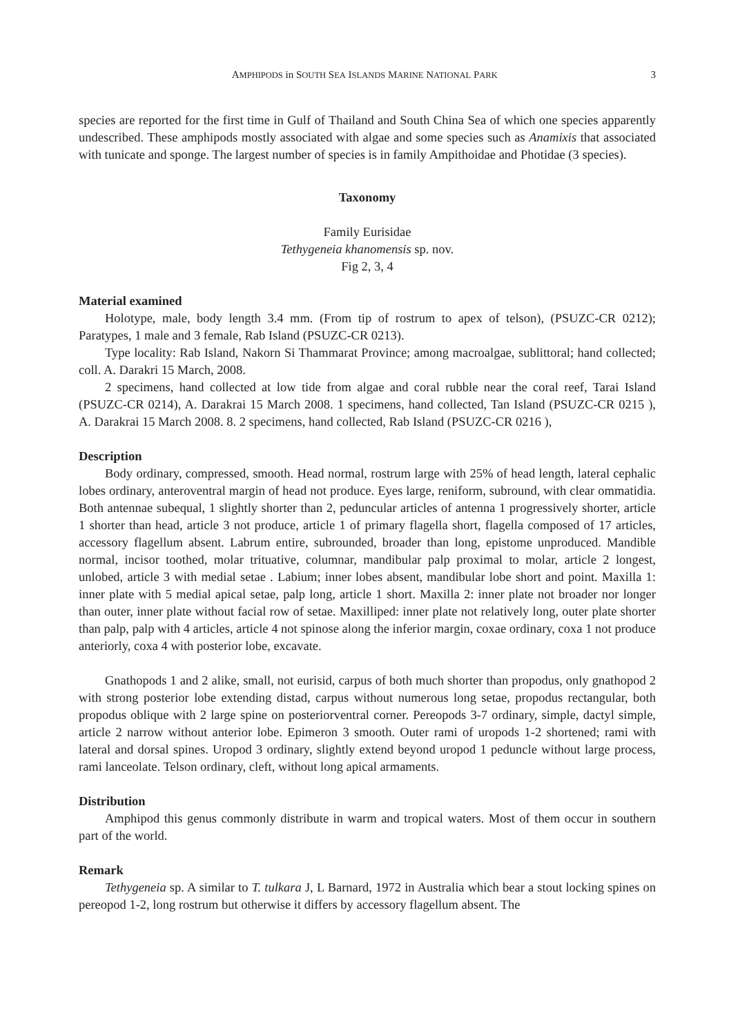AMPHIPODS in SOUTH SEA ISLANDS MARINE NATIONAL PARK 3
species are reported for the first time in Gulf of Thailand and South China Sea of which one species apparently undescribed. These amphipods mostly associated with algae and some species such as Anamixis that associated with tunicate and sponge. The largest number of species is in family Ampithoidae and Photidae (3 species).
Taxonomy
Family Eurisidae
Tethygeneia khanomensis sp. nov.
Fig 2, 3, 4
Material examined
Holotype, male, body length 3.4 mm. (From tip of rostrum to apex of telson), (PSUZC-CR 0212); Paratypes, 1 male and 3 female, Rab Island (PSUZC-CR 0213).
Type locality: Rab Island, Nakorn Si Thammarat Province; among macroalgae, sublittoral; hand collected; coll. A. Darakri 15 March, 2008.
2 specimens, hand collected at low tide from algae and coral rubble near the coral reef, Tarai Island (PSUZC-CR 0214), A. Darakrai 15 March 2008. 1 specimens, hand collected, Tan Island (PSUZC-CR 0215 ), A. Darakrai 15 March 2008. 8. 2 specimens, hand collected, Rab Island (PSUZC-CR 0216 ),
Description
Body ordinary, compressed, smooth. Head normal, rostrum large with 25% of head length, lateral cephalic lobes ordinary, anteroventral margin of head not produce. Eyes large, reniform, subround, with clear ommatidia. Both antennae subequal, 1 slightly shorter than 2, peduncular articles of antenna 1 progressively shorter, article 1 shorter than head, article 3 not produce, article 1 of primary flagella short, flagella composed of 17 articles, accessory flagellum absent. Labrum entire, subrounded, broader than long, epistome unproduced. Mandible normal, incisor toothed, molar trituative, columnar, mandibular palp proximal to molar, article 2 longest, unlobed, article 3 with medial setae . Labium; inner lobes absent, mandibular lobe short and point. Maxilla 1: inner plate with 5 medial apical setae, palp long, article 1 short. Maxilla 2: inner plate not broader nor longer than outer, inner plate without facial row of setae. Maxilliped: inner plate not relatively long, outer plate shorter than palp, palp with 4 articles, article 4 not spinose along the inferior margin, coxae ordinary, coxa 1 not produce anteriorly, coxa 4 with posterior lobe, excavate.
Gnathopods 1 and 2 alike, small, not eurisid, carpus of both much shorter than propodus, only gnathopod 2 with strong posterior lobe extending distad, carpus without numerous long setae, propodus rectangular, both propodus oblique with 2 large spine on posteriorventral corner. Pereopods 3-7 ordinary, simple, dactyl simple, article 2 narrow without anterior lobe. Epimeron 3 smooth. Outer rami of uropods 1-2 shortened; rami with lateral and dorsal spines. Uropod 3 ordinary, slightly extend beyond uropod 1 peduncle without large process, rami lanceolate. Telson ordinary, cleft, without long apical armaments.
Distribution
Amphipod this genus commonly distribute in warm and tropical waters. Most of them occur in southern part of the world.
Remark
Tethygeneia sp. A similar to T. tulkara J, L Barnard, 1972 in Australia which bear a stout locking spines on pereopod 1-2, long rostrum but otherwise it differs by accessory flagellum absent. The